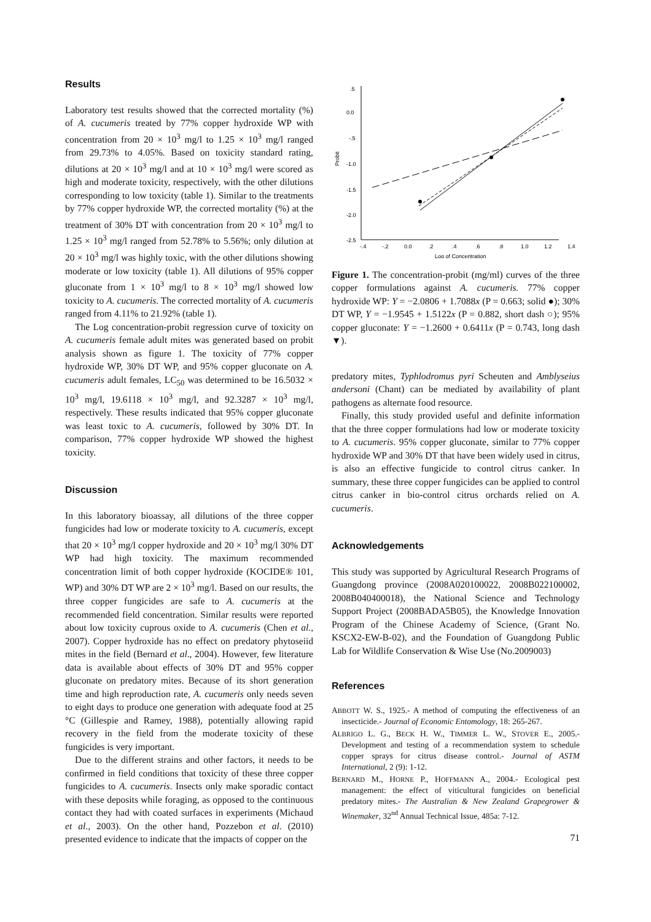Results
Laboratory test results showed that the corrected mortality (%) of A. cucumeris treated by 77% copper hydroxide WP with concentration from 20 × 10<sup>3</sup> mg/l to 1.25 × 10<sup>3</sup> mg/l ranged from 29.73% to 4.05%. Based on toxicity standard rating, dilutions at 20 × 10<sup>3</sup> mg/l and at 10 × 10<sup>3</sup> mg/l were scored as high and moderate toxicity, respectively, with the other dilutions corresponding to low toxicity (table 1). Similar to the treatments by 77% copper hydroxide WP, the corrected mortality (%) at the treatment of 30% DT with concentration from 20 × 10<sup>3</sup> mg/l to 1.25 × 10<sup>3</sup> mg/l ranged from 52.78% to 5.56%; only dilution at 20 × 10<sup>3</sup> mg/l was highly toxic, with the other dilutions showing moderate or low toxicity (table 1). All dilutions of 95% copper gluconate from 1 × 10<sup>3</sup> mg/l to 8 × 10<sup>3</sup> mg/l showed low toxicity to A. cucumeris. The corrected mortality of A. cucumeris ranged from 4.11% to 21.92% (table 1).
The Log concentration-probit regression curve of toxicity on A. cucumeris female adult mites was generated based on probit analysis shown as figure 1. The toxicity of 77% copper hydroxide WP, 30% DT WP, and 95% copper gluconate on A. cucumeris adult females, LC<sub>50</sub> was determined to be 16.5032 × 10<sup>3</sup> mg/l, 19.6118 × 10<sup>3</sup> mg/l, and 92.3287 × 10<sup>3</sup> mg/l, respectively. These results indicated that 95% copper gluconate was least toxic to A. cucumeris, followed by 30% DT. In comparison, 77% copper hydroxide WP showed the highest toxicity.
Discussion
In this laboratory bioassay, all dilutions of the three copper fungicides had low or moderate toxicity to A. cucumeris, except that 20 × 10<sup>3</sup> mg/l copper hydroxide and 20 × 10<sup>3</sup> mg/l 30% DT WP had high toxicity. The maximum recommended concentration limit of both copper hydroxide (KOCIDE® 101, WP) and 30% DT WP are 2 × 10<sup>3</sup> mg/l. Based on our results, the three copper fungicides are safe to A. cucumeris at the recommended field concentration. Similar results were reported about low toxicity cuprous oxide to A. cucumeris (Chen et al., 2007). Copper hydroxide has no effect on predatory phytoseiid mites in the field (Bernard et al., 2004). However, few literature data is available about effects of 30% DT and 95% copper gluconate on predatory mites. Because of its short generation time and high reproduction rate, A. cucumeris only needs seven to eight days to produce one generation with adequate food at 25 °C (Gillespie and Ramey, 1988), potentially allowing rapid recovery in the field from the moderate toxicity of these fungicides is very important.
Due to the different strains and other factors, it needs to be confirmed in field conditions that toxicity of these three copper fungicides to A. cucumeris. Insects only make sporadic contact with these deposits while foraging, as opposed to the continuous contact they had with coated surfaces in experiments (Michaud et al., 2003). On the other hand, Pozzebon et al. (2010) presented evidence to indicate that the impacts of copper on the
.5
0.0
-.5
-1.0
-1.5
-2.0
-2.5
-.4
-.2
0.0
.2
.4
.6
.8
1.0
1.2
1.4
Log of Concentration
Probit
Figure 1. The concentration-probit (mg/ml) curves of the three copper formulations against A. cucumeris. 77% copper hydroxide WP: Y = −2.0806 + 1.7088x (P = 0.663; solid ●); 30% DT WP, Y = −1.9545 + 1.5122x (P = 0.882, short dash ○); 95% copper gluconate: Y = −1.2600 + 0.6411x (P = 0.743, long dash ▼).
predatory mites, Typhlodromus pyri Scheuten and Amblyseius andersoni (Chant) can be mediated by availability of plant pathogens as alternate food resource.
Finally, this study provided useful and definite information that the three copper formulations had low or moderate toxicity to A. cucumeris. 95% copper gluconate, similar to 77% copper hydroxide WP and 30% DT that have been widely used in citrus, is also an effective fungicide to control citrus canker. In summary, these three copper fungicides can be applied to control citrus canker in bio-control citrus orchards relied on A. cucumeris.
Acknowledgements
This study was supported by Agricultural Research Programs of Guangdong province (2008A020100022, 2008B022100002, 2008B040400018), the National Science and Technology Support Project (2008BADA5B05), the Knowledge Innovation Program of the Chinese Academy of Science, (Grant No. KSCX2-EW-B-02), and the Foundation of Guangdong Public Lab for Wildlife Conservation & Wise Use (No.2009003)
References
ABBOTT W. S., 1925.- A method of computing the effectiveness of an insecticide.- Journal of Economic Entomology, 18: 265-267.
ALBRIGO L. G., BECK H. W., TIMMER L. W., STOVER E., 2005.- Development and testing of a recommendation system to schedule copper sprays for citrus disease control.- Journal of ASTM International, 2 (9): 1-12.
BERNARD M., HORNE P., HOFFMANN A., 2004.- Ecological pest management: the effect of viticultural fungicides on beneficial predatory mites.- The Australian & New Zealand Grapegrower & Winemaker, 32<sup>nd</sup> Annual Technical Issue, 485a: 7-12.
71